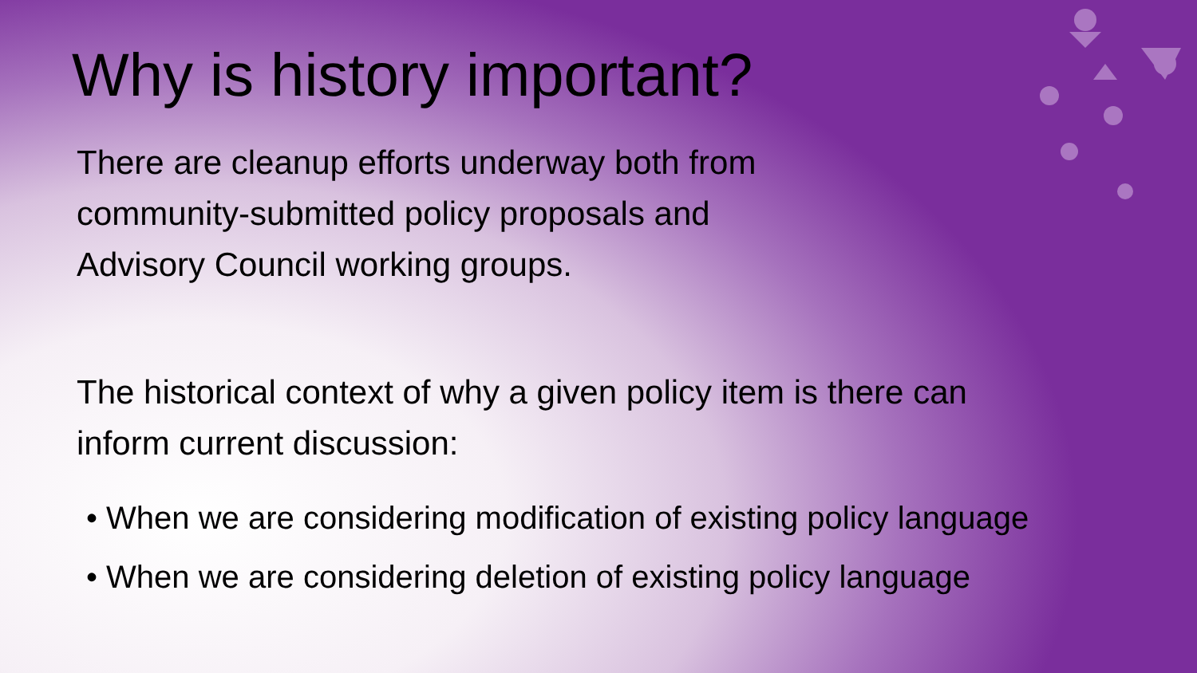Why is history important?
There are cleanup efforts underway both from
community-submitted policy proposals and
Advisory Council working groups.
The historical context of why a given policy item is there can
inform current discussion:
• When we are considering modification of existing policy language
• When we are considering deletion of existing policy language